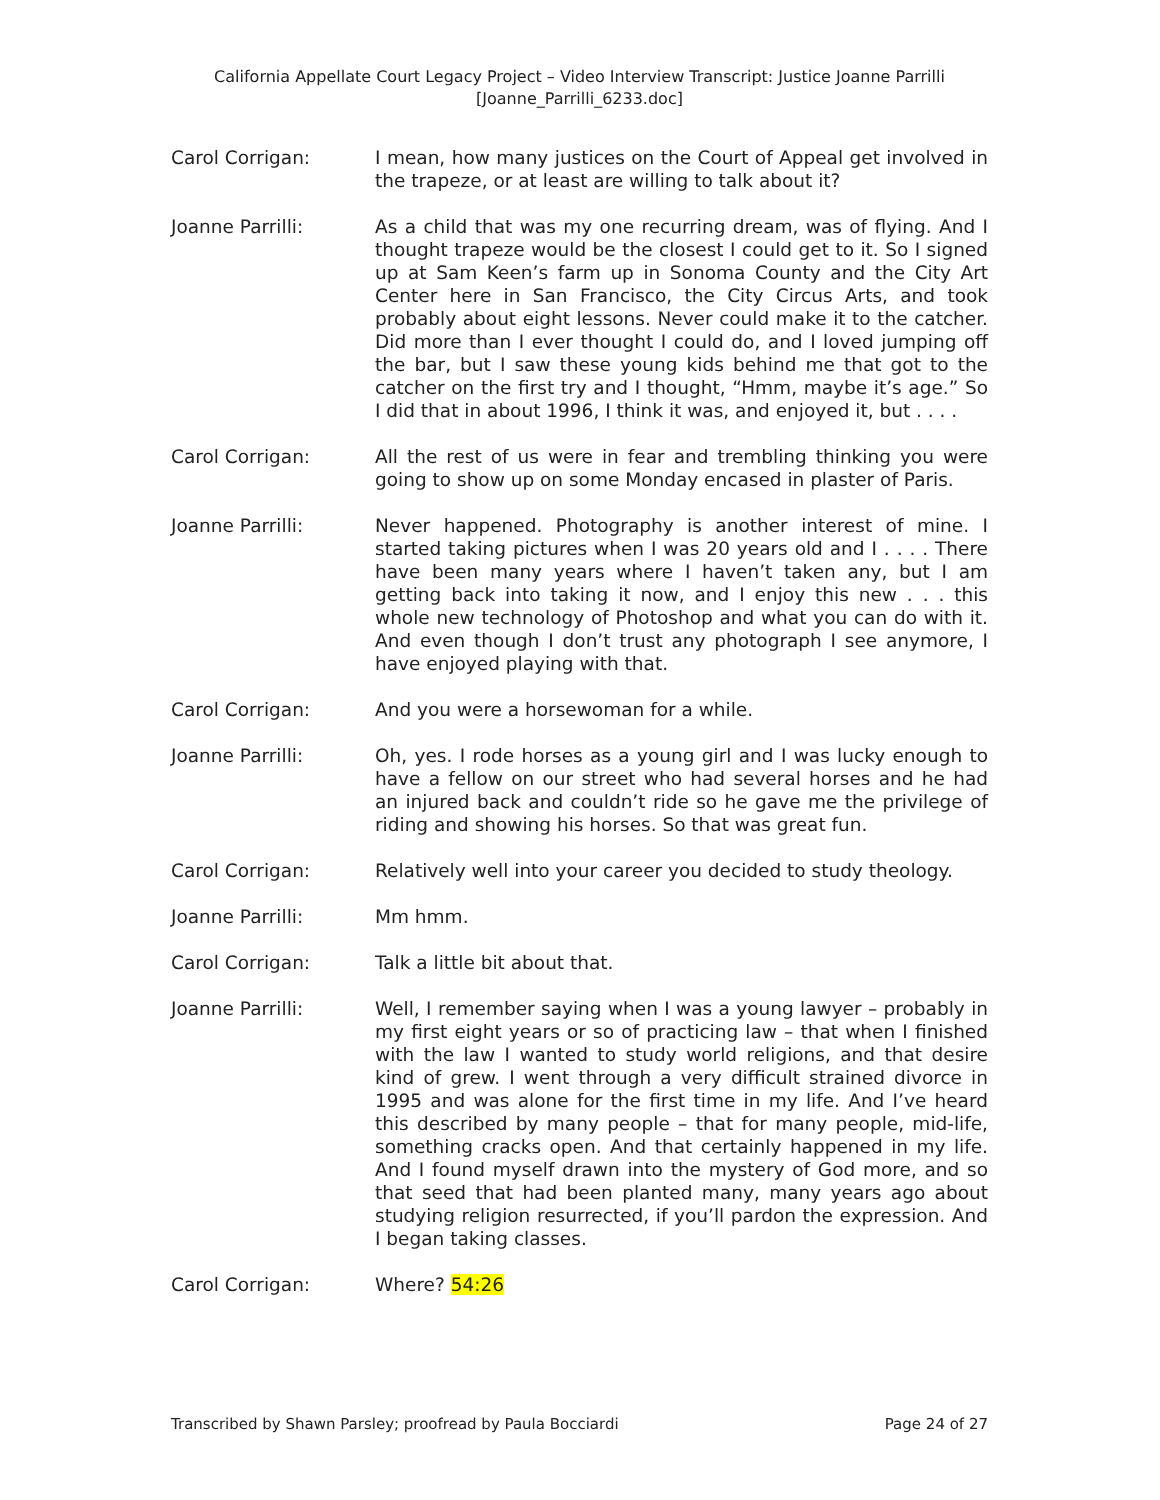California Appellate Court Legacy Project – Video Interview Transcript: Justice Joanne Parrilli
[Joanne_Parrilli_6233.doc]
Carol Corrigan: I mean, how many justices on the Court of Appeal get involved in the trapeze, or at least are willing to talk about it?
Joanne Parrilli: As a child that was my one recurring dream, was of flying. And I thought trapeze would be the closest I could get to it. So I signed up at Sam Keen’s farm up in Sonoma County and the City Art Center here in San Francisco, the City Circus Arts, and took probably about eight lessons. Never could make it to the catcher. Did more than I ever thought I could do, and I loved jumping off the bar, but I saw these young kids behind me that got to the catcher on the first try and I thought, “Hmm, maybe it’s age.” So I did that in about 1996, I think it was, and enjoyed it, but . . . .
Carol Corrigan: All the rest of us were in fear and trembling thinking you were going to show up on some Monday encased in plaster of Paris.
Joanne Parrilli: Never happened. Photography is another interest of mine. I started taking pictures when I was 20 years old and I . . . . There have been many years where I haven’t taken any, but I am getting back into taking it now, and I enjoy this new . . . this whole new technology of Photoshop and what you can do with it. And even though I don’t trust any photograph I see anymore, I have enjoyed playing with that.
Carol Corrigan: And you were a horsewoman for a while.
Joanne Parrilli: Oh, yes. I rode horses as a young girl and I was lucky enough to have a fellow on our street who had several horses and he had an injured back and couldn’t ride so he gave me the privilege of riding and showing his horses. So that was great fun.
Carol Corrigan: Relatively well into your career you decided to study theology.
Joanne Parrilli: Mm hmm.
Carol Corrigan: Talk a little bit about that.
Joanne Parrilli: Well, I remember saying when I was a young lawyer – probably in my first eight years or so of practicing law – that when I finished with the law I wanted to study world religions, and that desire kind of grew. I went through a very difficult strained divorce in 1995 and was alone for the first time in my life. And I’ve heard this described by many people – that for many people, mid-life, something cracks open. And that certainly happened in my life. And I found myself drawn into the mystery of God more, and so that seed that had been planted many, many years ago about studying religion resurrected, if you’ll pardon the expression. And I began taking classes.
Carol Corrigan: Where? 54:26
Transcribed by Shawn Parsley; proofread by Paula Bocciardi Page 24 of 27